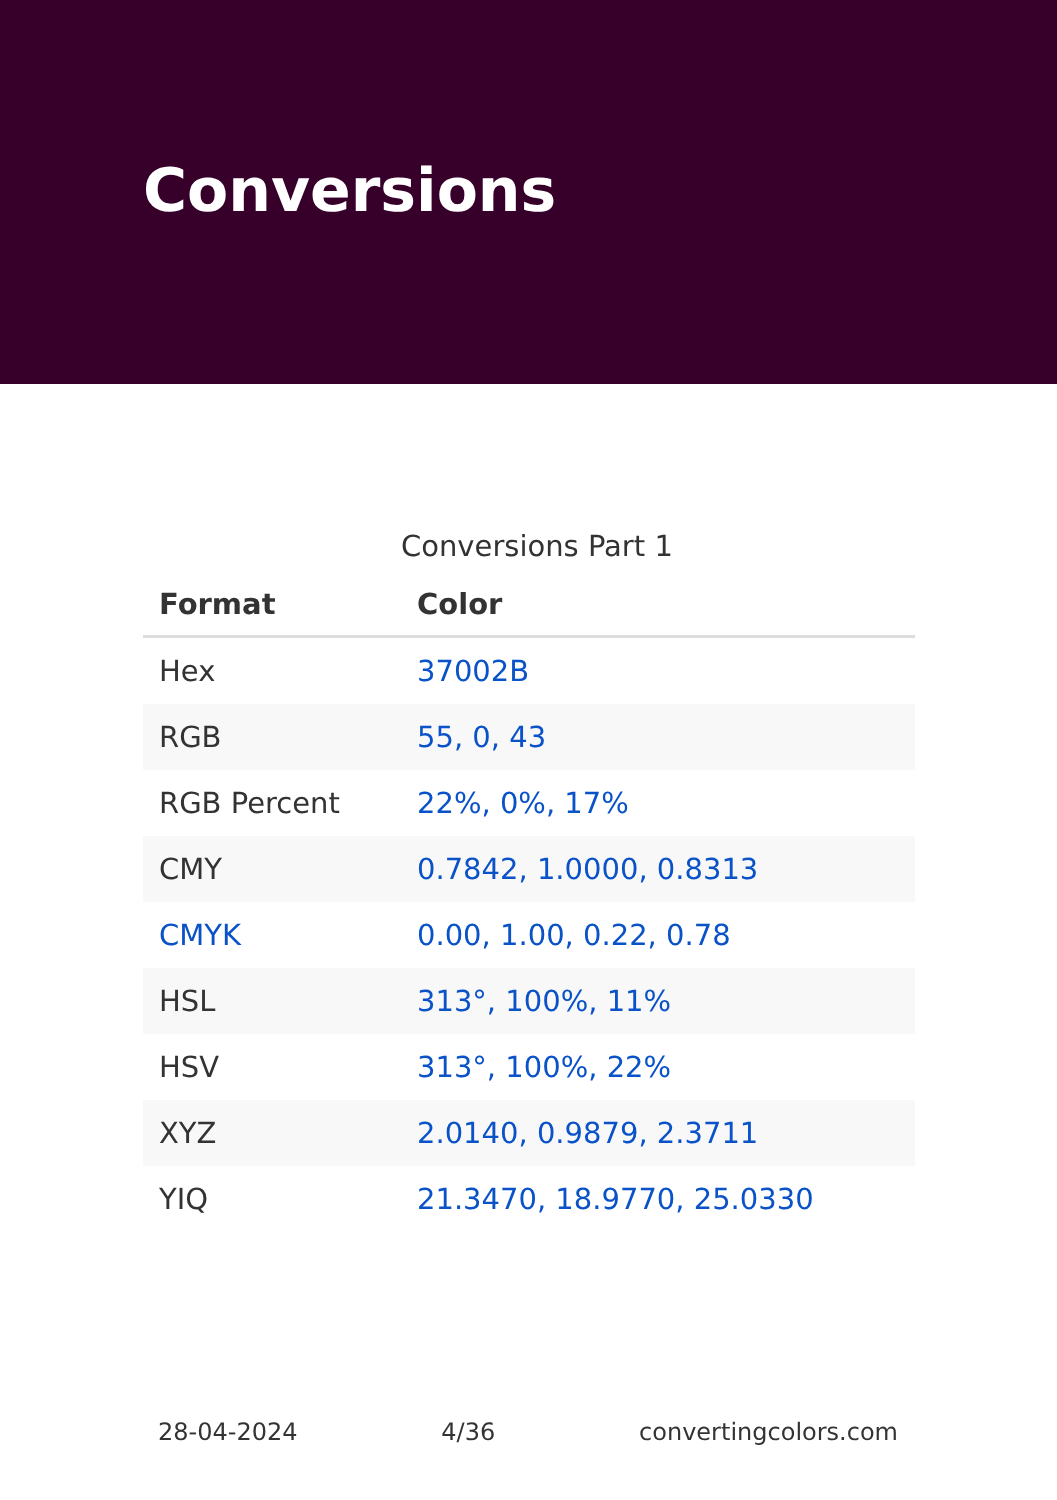Conversions
Conversions Part 1
| Format | Color |
| --- | --- |
| Hex | 37002B |
| RGB | 55, 0, 43 |
| RGB Percent | 22%, 0%, 17% |
| CMY | 0.7842, 1.0000, 0.8313 |
| CMYK | 0.00, 1.00, 0.22, 0.78 |
| HSL | 313°, 100%, 11% |
| HSV | 313°, 100%, 22% |
| XYZ | 2.0140, 0.9879, 2.3711 |
| YIQ | 21.3470, 18.9770, 25.0330 |
28-04-2024 4/36 convertingcolors.com